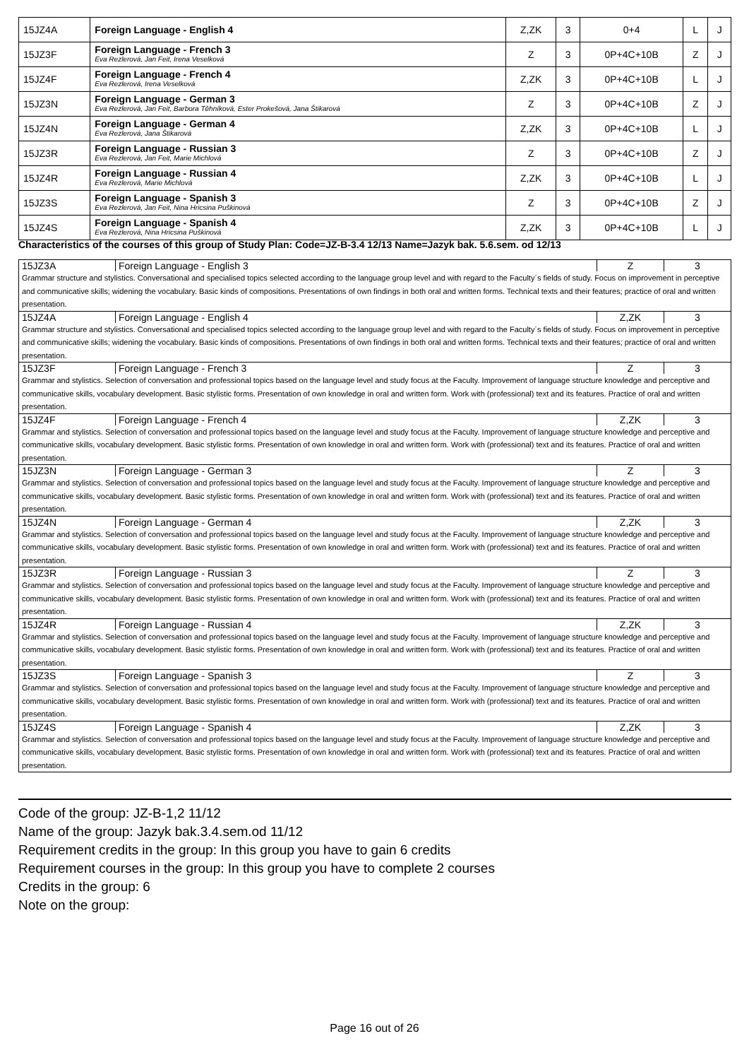| 15JZ4A | Foreign Language - English 4 | Z,ZK | 3 | 0+4 | L | J |
| 15JZ3F | Foreign Language - French 3 Eva Rezlerová, Jan Feit, Irena Veselková | Z | 3 | 0P+4C+10B | Z | J |
| 15JZ4F | Foreign Language - French 4 Eva Rezlerová, Irena Veselková | Z,ZK | 3 | 0P+4C+10B | L | J |
| 15JZ3N | Foreign Language - German 3 Eva Rezlerová, Jan Feit, Barbora Těhníková, Ester Prokešová, Jana Štikarová | Z | 3 | 0P+4C+10B | Z | J |
| 15JZ4N | Foreign Language - German 4 Eva Rezlerová, Jana Štikarová | Z,ZK | 3 | 0P+4C+10B | L | J |
| 15JZ3R | Foreign Language - Russian 3 Eva Rezlerová, Jan Feit, Marie Michlová | Z | 3 | 0P+4C+10B | Z | J |
| 15JZ4R | Foreign Language - Russian 4 Eva Rezlerová, Marie Michlová | Z,ZK | 3 | 0P+4C+10B | L | J |
| 15JZ3S | Foreign Language - Spanish 3 Eva Rezlerová, Jan Feit, Nina Hricsina Puškinová | Z | 3 | 0P+4C+10B | Z | J |
| 15JZ4S | Foreign Language - Spanish 4 Eva Rezlerová, Nina Hricsina Puškinová | Z,ZK | 3 | 0P+4C+10B | L | J |
Characteristics of the courses of this group of Study Plan: Code=JZ-B-3.4 12/13 Name=Jazyk bak. 5.6.sem. od 12/13
| 15JZ3A | Foreign Language - English 3 | Z | 3 |
| Grammar structure and stylistics. Conversational and specialised topics selected according to the language group level and with regard to the Faculty´s fields of study. Focus on improvement in perceptive and communicative skills; widening the vocabulary. Basic kinds of compositions. Presentations of own findings in both oral and written forms. Technical texts and their features; practice of oral and written presentation. | | | |
| 15JZ4A | Foreign Language - English 4 | Z,ZK | 3 |
| Grammar structure and stylistics. Conversational and specialised topics selected according to the language group level and with regard to the Faculty´s fields of study. Focus on improvement in perceptive and communicative skills; widening the vocabulary. Basic kinds of compositions. Presentations of own findings in both oral and written forms. Technical texts and their features; practice of oral and written presentation. | | | |
| 15JZ3F | Foreign Language - French 3 | Z | 3 |
| Grammar and stylistics. Selection of conversation and professional topics based on the language level and study focus at the Faculty. Improvement of language structure knowledge and perceptive and communicative skills, vocabulary development. Basic stylistic forms. Presentation of own knowledge in oral and written form. Work with (professional) text and its features. Practice of oral and written presentation. | | | |
| 15JZ4F | Foreign Language - French 4 | Z,ZK | 3 |
| Grammar and stylistics. Selection of conversation and professional topics based on the language level and study focus at the Faculty. Improvement of language structure knowledge and perceptive and communicative skills, vocabulary development. Basic stylistic forms. Presentation of own knowledge in oral and written form. Work with (professional) text and its features. Practice of oral and written presentation. | | | |
| 15JZ3N | Foreign Language - German 3 | Z | 3 |
| Grammar and stylistics. Selection of conversation and professional topics based on the language level and study focus at the Faculty. Improvement of language structure knowledge and perceptive and communicative skills, vocabulary development. Basic stylistic forms. Presentation of own knowledge in oral and written form. Work with (professional) text and its features. Practice of oral and written presentation. | | | |
| 15JZ4N | Foreign Language - German 4 | Z,ZK | 3 |
| Grammar and stylistics. Selection of conversation and professional topics based on the language level and study focus at the Faculty. Improvement of language structure knowledge and perceptive and communicative skills, vocabulary development. Basic stylistic forms. Presentation of own knowledge in oral and written form. Work with (professional) text and its features. Practice of oral and written presentation. | | | |
| 15JZ3R | Foreign Language - Russian 3 | Z | 3 |
| Grammar and stylistics. Selection of conversation and professional topics based on the language level and study focus at the Faculty. Improvement of language structure knowledge and perceptive and communicative skills, vocabulary development. Basic stylistic forms. Presentation of own knowledge in oral and written form. Work with (professional) text and its features. Practice of oral and written presentation. | | | |
| 15JZ4R | Foreign Language - Russian 4 | Z,ZK | 3 |
| Grammar and stylistics. Selection of conversation and professional topics based on the language level and study focus at the Faculty. Improvement of language structure knowledge and perceptive and communicative skills, vocabulary development. Basic stylistic forms. Presentation of own knowledge in oral and written form. Work with (professional) text and its features. Practice of oral and written presentation. | | | |
| 15JZ3S | Foreign Language - Spanish 3 | Z | 3 |
| Grammar and stylistics. Selection of conversation and professional topics based on the language level and study focus at the Faculty. Improvement of language structure knowledge and perceptive and communicative skills, vocabulary development. Basic stylistic forms. Presentation of own knowledge in oral and written form. Work with (professional) text and its features. Practice of oral and written presentation. | | | |
| 15JZ4S | Foreign Language - Spanish 4 | Z,ZK | 3 |
| Grammar and stylistics. Selection of conversation and professional topics based on the language level and study focus at the Faculty. Improvement of language structure knowledge and perceptive and communicative skills, vocabulary development. Basic stylistic forms. Presentation of own knowledge in oral and written form. Work with (professional) text and its features. Practice of oral and written presentation. | | | |
Code of the group: JZ-B-1,2 11/12
Name of the group: Jazyk bak.3.4.sem.od 11/12
Requirement credits in the group: In this group you have to gain 6 credits
Requirement courses in the group: In this group you have to complete 2 courses
Credits in the group: 6
Note on the group:
Page 16 out of 26